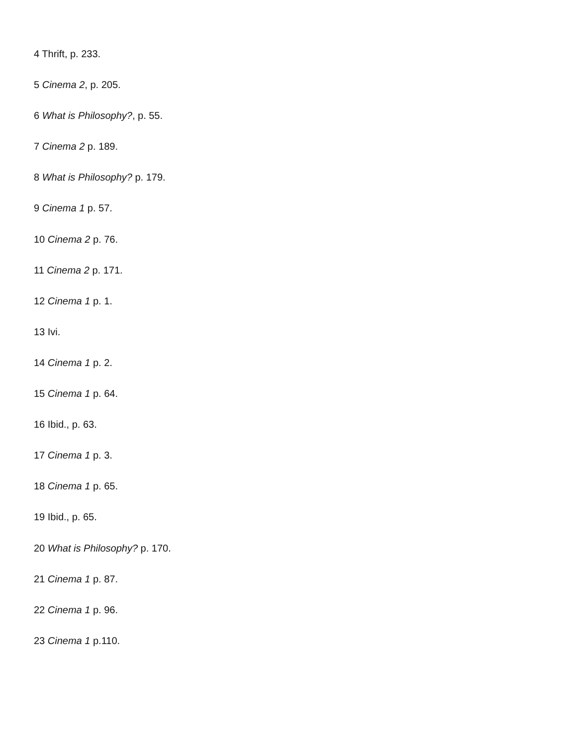4 Thrift, p. 233.
5 Cinema 2, p. 205.
6 What is Philosophy?, p. 55.
7 Cinema 2 p. 189.
8 What is Philosophy? p. 179.
9 Cinema 1 p. 57.
10 Cinema 2 p. 76.
11 Cinema 2 p. 171.
12 Cinema 1 p. 1.
13 Ivi.
14 Cinema 1 p. 2.
15 Cinema 1 p. 64.
16 Ibid., p. 63.
17 Cinema 1 p. 3.
18 Cinema 1 p. 65.
19 Ibid., p. 65.
20 What is Philosophy? p. 170.
21 Cinema 1 p. 87.
22 Cinema 1 p. 96.
23 Cinema 1 p.110.